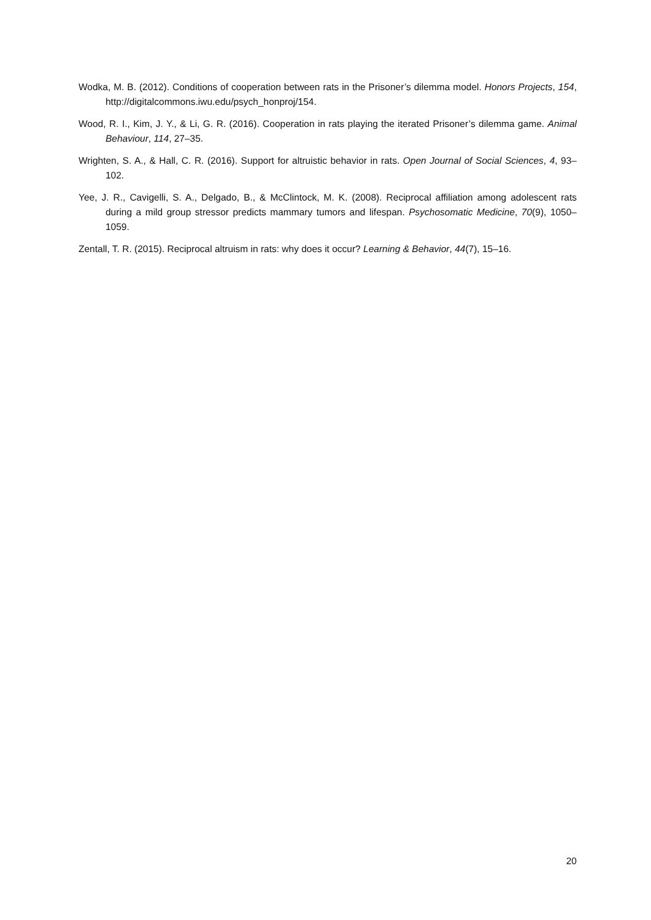Wodka, M. B. (2012). Conditions of cooperation between rats in the Prisoner’s dilemma model. Honors Projects, 154, http://digitalcommons.iwu.edu/psych_honproj/154.
Wood, R. I., Kim, J. Y., & Li, G. R. (2016). Cooperation in rats playing the iterated Prisoner’s dilemma game. Animal Behaviour, 114, 27–35.
Wrighten, S. A., & Hall, C. R. (2016). Support for altruistic behavior in rats. Open Journal of Social Sciences, 4, 93–102.
Yee, J. R., Cavigelli, S. A., Delgado, B., & McClintock, M. K. (2008). Reciprocal affiliation among adolescent rats during a mild group stressor predicts mammary tumors and lifespan. Psychosomatic Medicine, 70(9), 1050–1059.
Zentall, T. R. (2015). Reciprocal altruism in rats: why does it occur? Learning & Behavior, 44(7), 15–16.
20